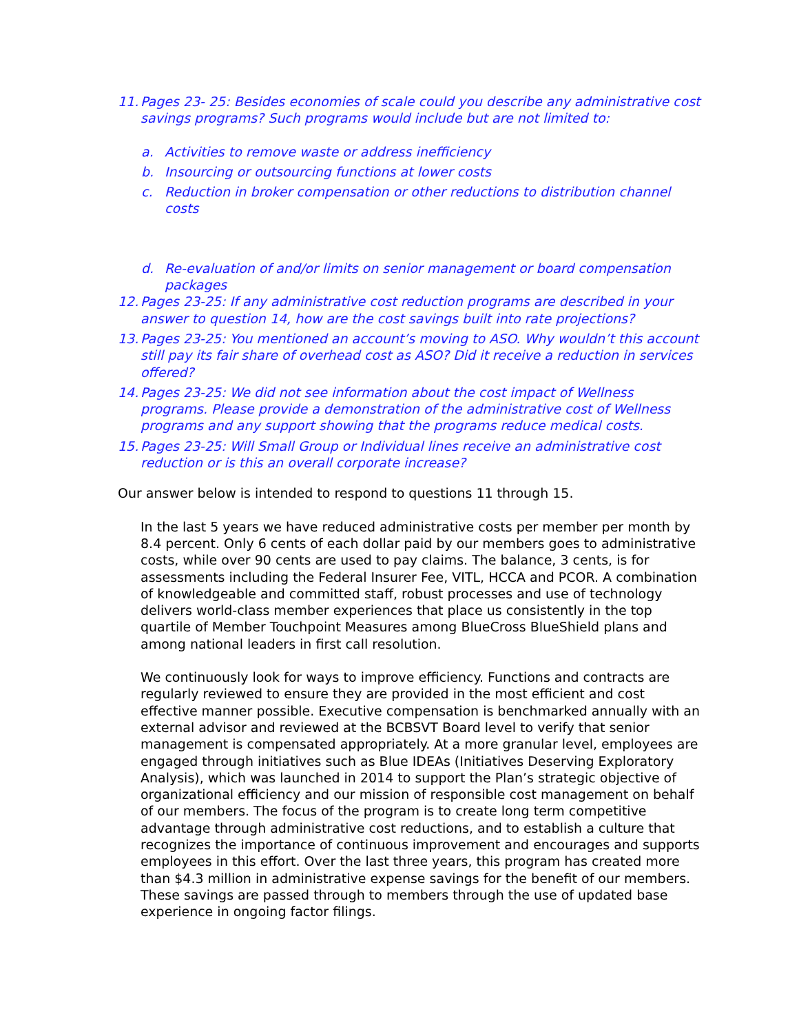11. Pages 23- 25: Besides economies of scale could you describe any administrative cost savings programs? Such programs would include but are not limited to:
a. Activities to remove waste or address inefficiency
b. Insourcing or outsourcing functions at lower costs
c. Reduction in broker compensation or other reductions to distribution channel costs
d. Re-evaluation of and/or limits on senior management or board compensation packages
12. Pages 23-25: If any administrative cost reduction programs are described in your answer to question 14, how are the cost savings built into rate projections?
13. Pages 23-25: You mentioned an account’s moving to ASO. Why wouldn’t this account still pay its fair share of overhead cost as ASO? Did it receive a reduction in services offered?
14. Pages 23-25: We did not see information about the cost impact of Wellness programs. Please provide a demonstration of the administrative cost of Wellness programs and any support showing that the programs reduce medical costs.
15. Pages 23-25: Will Small Group or Individual lines receive an administrative cost reduction or is this an overall corporate increase?
Our answer below is intended to respond to questions 11 through 15.
In the last 5 years we have reduced administrative costs per member per month by 8.4 percent. Only 6 cents of each dollar paid by our members goes to administrative costs, while over 90 cents are used to pay claims. The balance, 3 cents, is for assessments including the Federal Insurer Fee, VITL, HCCA and PCOR. A combination of knowledgeable and committed staff, robust processes and use of technology delivers world-class member experiences that place us consistently in the top quartile of Member Touchpoint Measures among BlueCross BlueShield plans and among national leaders in first call resolution.
We continuously look for ways to improve efficiency. Functions and contracts are regularly reviewed to ensure they are provided in the most efficient and cost effective manner possible. Executive compensation is benchmarked annually with an external advisor and reviewed at the BCBSVT Board level to verify that senior management is compensated appropriately. At a more granular level, employees are engaged through initiatives such as Blue IDEAs (Initiatives Deserving Exploratory Analysis), which was launched in 2014 to support the Plan’s strategic objective of organizational efficiency and our mission of responsible cost management on behalf of our members. The focus of the program is to create long term competitive advantage through administrative cost reductions, and to establish a culture that recognizes the importance of continuous improvement and encourages and supports employees in this effort. Over the last three years, this program has created more than $4.3 million in administrative expense savings for the benefit of our members. These savings are passed through to members through the use of updated base experience in ongoing factor filings.